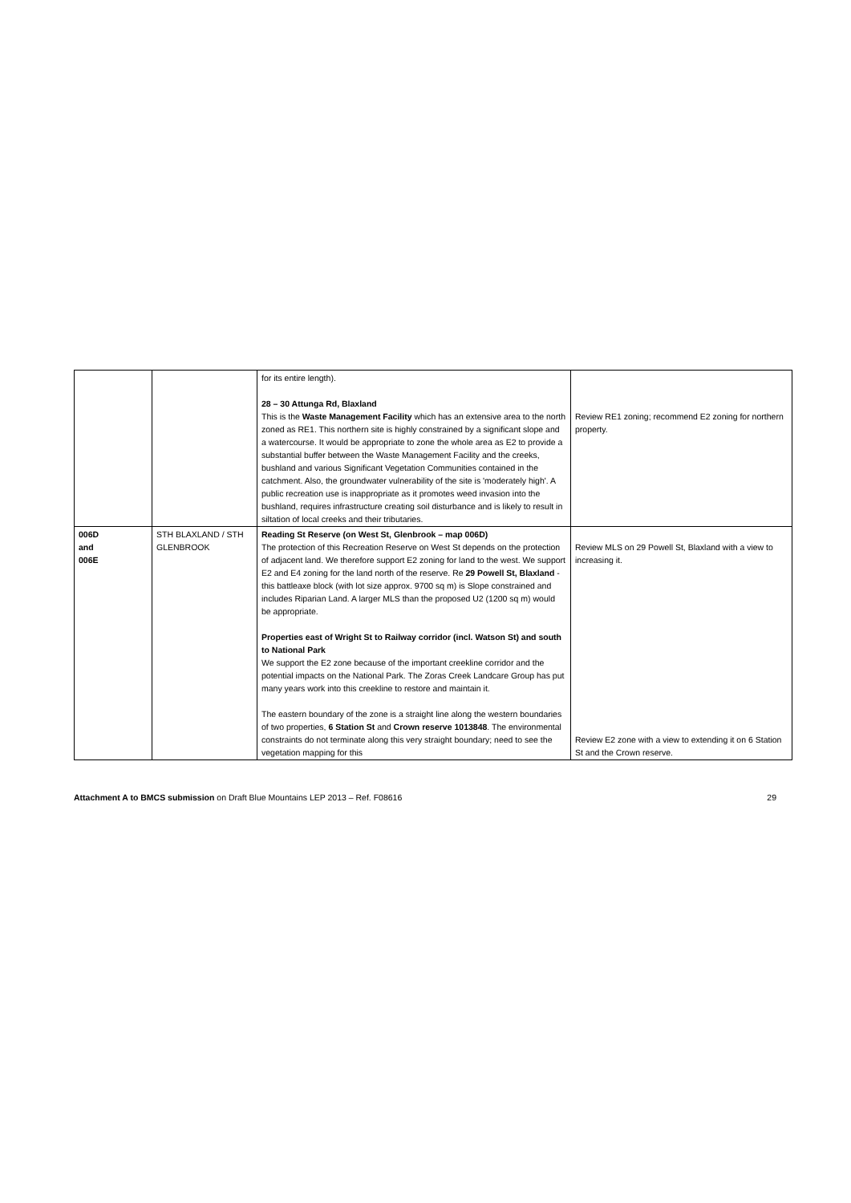| | | for its entire length). 28 – 30 Attunga Rd, Blaxland This is the Waste Management Facility which has an extensive area to the north zoned as RE1. This northern site is highly constrained by a significant slope and a watercourse. It would be appropriate to zone the whole area as E2 to provide a substantial buffer between the Waste Management Facility and the creeks, bushland and various Significant Vegetation Communities contained in the catchment. Also, the groundwater vulnerability of the site is 'moderately high'. A public recreation use is inappropriate as it promotes weed invasion into the bushland, requires infrastructure creating soil disturbance and is likely to result in siltation of local creeks and their tributaries. | Review RE1 zoning; recommend E2 zoning for northern property. |
| 006D and 006E | STH BLAXLAND / STH GLENBROOK | Reading St Reserve (on West St, Glenbrook – map 006D) The protection of this Recreation Reserve on West St depends on the protection of adjacent land. We therefore support E2 zoning for land to the west. We support E2 and E4 zoning for the land north of the reserve. Re 29 Powell St, Blaxland - this battleaxe block (with lot size approx. 9700 sq m) is Slope constrained and includes Riparian Land. A larger MLS than the proposed U2 (1200 sq m) would be appropriate. Properties east of Wright St to Railway corridor (incl. Watson St) and south to National Park We support the E2 zone because of the important creekline corridor and the potential impacts on the National Park. The Zoras Creek Landcare Group has put many years work into this creekline to restore and maintain it. The eastern boundary of the zone is a straight line along the western boundaries of two properties, 6 Station St and Crown reserve 1013848 . The environmental constraints do not terminate along this very straight boundary; need to see the vegetation mapping for this | Review MLS on 29 Powell St, Blaxland with a view to increasing it. Review E2 zone with a view to extending it on 6 Station St and the Crown reserve. |
Attachment A to BMCS submission on Draft Blue Mountains LEP 2013 – Ref. F08616 29